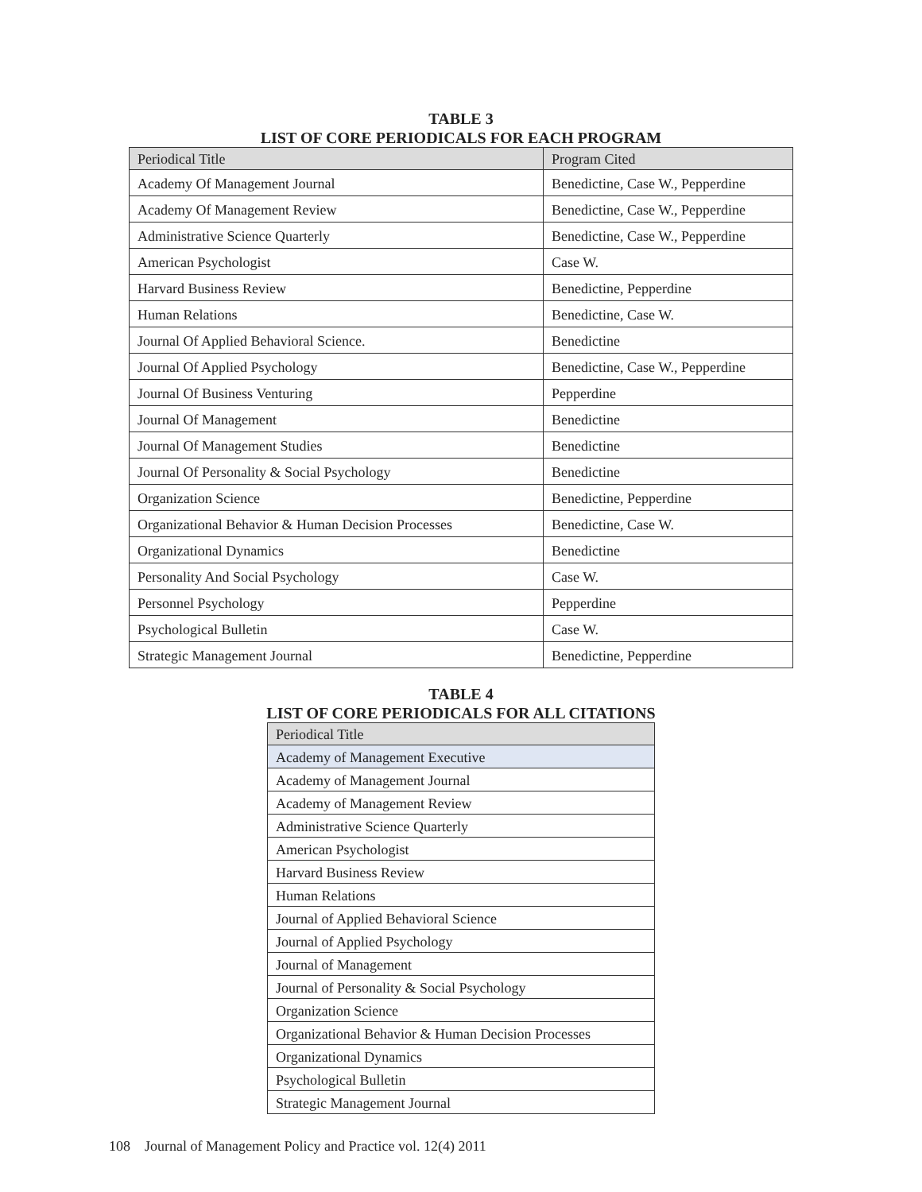TABLE 3
LIST OF CORE PERIODICALS FOR EACH PROGRAM
| Periodical Title | Program Cited |
| --- | --- |
| Academy Of Management Journal | Benedictine, Case W., Pepperdine |
| Academy Of Management Review | Benedictine, Case W., Pepperdine |
| Administrative Science Quarterly | Benedictine, Case W., Pepperdine |
| American Psychologist | Case W. |
| Harvard Business Review | Benedictine, Pepperdine |
| Human Relations | Benedictine, Case W. |
| Journal Of Applied Behavioral Science. | Benedictine |
| Journal Of Applied Psychology | Benedictine, Case W., Pepperdine |
| Journal Of Business Venturing | Pepperdine |
| Journal Of Management | Benedictine |
| Journal Of Management Studies | Benedictine |
| Journal Of Personality & Social Psychology | Benedictine |
| Organization Science | Benedictine, Pepperdine |
| Organizational Behavior & Human Decision Processes | Benedictine, Case W. |
| Organizational Dynamics | Benedictine |
| Personality And Social Psychology | Case W. |
| Personnel Psychology | Pepperdine |
| Psychological Bulletin | Case W. |
| Strategic Management Journal | Benedictine, Pepperdine |
TABLE 4
LIST OF CORE PERIODICALS FOR ALL CITATIONS
| Periodical Title |
| --- |
| Academy of Management Executive |
| Academy of Management Journal |
| Academy of Management Review |
| Administrative Science Quarterly |
| American Psychologist |
| Harvard Business Review |
| Human Relations |
| Journal of Applied Behavioral Science |
| Journal of Applied Psychology |
| Journal of Management |
| Journal of Personality & Social Psychology |
| Organization Science |
| Organizational Behavior & Human Decision Processes |
| Organizational Dynamics |
| Psychological Bulletin |
| Strategic Management Journal |
108 Journal of Management Policy and Practice vol. 12(4) 2011